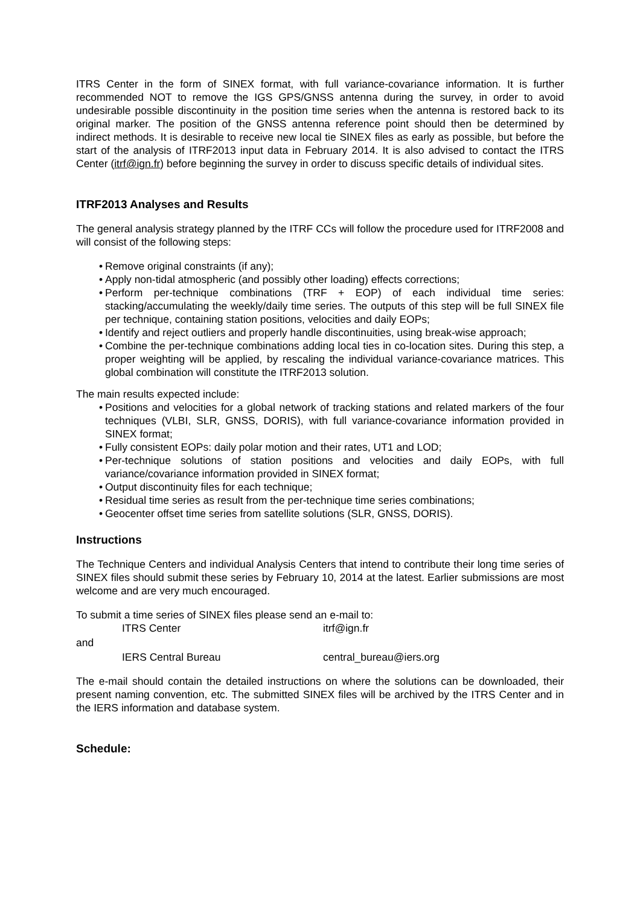ITRS Center in the form of SINEX format, with full variance-covariance information. It is further recommended NOT to remove the IGS GPS/GNSS antenna during the survey, in order to avoid undesirable possible discontinuity in the position time series when the antenna is restored back to its original marker. The position of the GNSS antenna reference point should then be determined by indirect methods. It is desirable to receive new local tie SINEX files as early as possible, but before the start of the analysis of ITRF2013 input data in February 2014. It is also advised to contact the ITRS Center (itrf@ign.fr) before beginning the survey in order to discuss specific details of individual sites.
ITRF2013 Analyses and Results
The general analysis strategy planned by the ITRF CCs will follow the procedure used for ITRF2008 and will consist of the following steps:
• Remove original constraints (if any);
• Apply non-tidal atmospheric (and possibly other loading) effects corrections;
• Perform per-technique combinations (TRF + EOP) of each individual time series: stacking/accumulating the weekly/daily time series. The outputs of this step will be full SINEX file per technique, containing station positions, velocities and daily EOPs;
• Identify and reject outliers and properly handle discontinuities, using break-wise approach;
• Combine the per-technique combinations adding local ties in co-location sites. During this step, a proper weighting will be applied, by rescaling the individual variance-covariance matrices. This global combination will constitute the ITRF2013 solution.
The main results expected include:
• Positions and velocities for a global network of tracking stations and related markers of the four techniques (VLBI, SLR, GNSS, DORIS), with full variance-covariance information provided in SINEX format;
• Fully consistent EOPs: daily polar motion and their rates, UT1 and LOD;
• Per-technique solutions of station positions and velocities and daily EOPs, with full variance/covariance information provided in SINEX format;
• Output discontinuity files for each technique;
• Residual time series as result from the per-technique time series combinations;
• Geocenter offset time series from satellite solutions (SLR, GNSS, DORIS).
Instructions
The Technique Centers and individual Analysis Centers that intend to contribute their long time series of SINEX files should submit these series by February 10, 2014 at the latest. Earlier submissions are most welcome and are very much encouraged.
To submit a time series of SINEX files please send an e-mail to:
ITRS Center itrf@ign.fr
and
IERS Central Bureau central_bureau@iers.org
The e-mail should contain the detailed instructions on where the solutions can be downloaded, their present naming convention, etc. The submitted SINEX files will be archived by the ITRS Center and in the IERS information and database system.
Schedule: